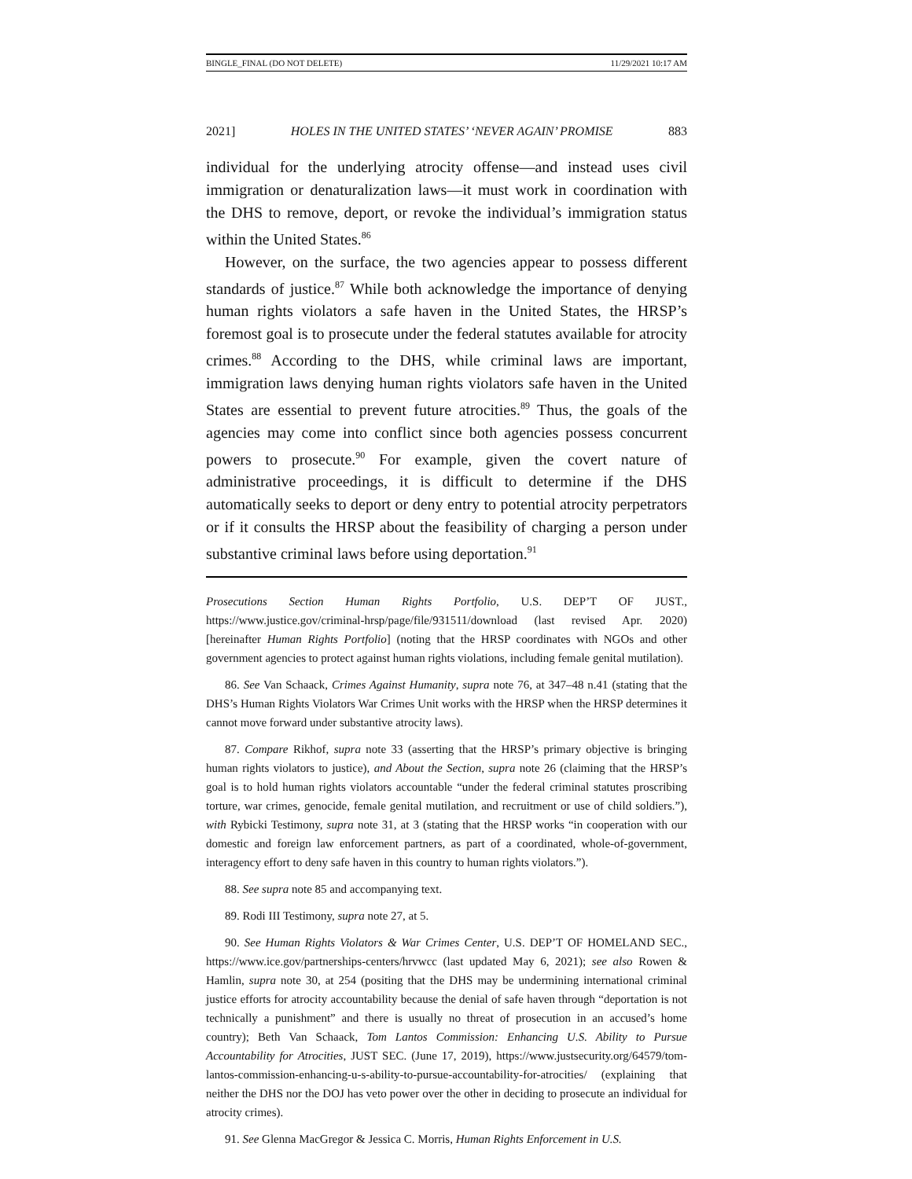BINGLE_FINAL (DO NOT DELETE) 11/29/2021 10:17 AM
2021] HOLES IN THE UNITED STATES’ ‘NEVER AGAIN’ PROMISE 883
individual for the underlying atrocity offense—and instead uses civil immigration or denaturalization laws—it must work in coordination with the DHS to remove, deport, or revoke the individual’s immigration status within the United States.<sup>86</sup>
However, on the surface, the two agencies appear to possess different standards of justice.<sup>87</sup> While both acknowledge the importance of denying human rights violators a safe haven in the United States, the HRSP’s foremost goal is to prosecute under the federal statutes available for atrocity crimes.<sup>88</sup> According to the DHS, while criminal laws are important, immigration laws denying human rights violators safe haven in the United States are essential to prevent future atrocities.<sup>89</sup> Thus, the goals of the agencies may come into conflict since both agencies possess concurrent powers to prosecute.<sup>90</sup> For example, given the covert nature of administrative proceedings, it is difficult to determine if the DHS automatically seeks to deport or deny entry to potential atrocity perpetrators or if it consults the HRSP about the feasibility of charging a person under substantive criminal laws before using deportation.<sup>91</sup>
Prosecutions Section Human Rights Portfolio, U.S. DEP’T OF JUST., https://www.justice.gov/criminal-hrsp/page/file/931511/download (last revised Apr. 2020) [hereinafter Human Rights Portfolio] (noting that the HRSP coordinates with NGOs and other government agencies to protect against human rights violations, including female genital mutilation).
86. See Van Schaack, Crimes Against Humanity, supra note 76, at 347–48 n.41 (stating that the DHS’s Human Rights Violators War Crimes Unit works with the HRSP when the HRSP determines it cannot move forward under substantive atrocity laws).
87. Compare Rikhof, supra note 33 (asserting that the HRSP’s primary objective is bringing human rights violators to justice), and About the Section, supra note 26 (claiming that the HRSP’s goal is to hold human rights violators accountable “under the federal criminal statutes proscribing torture, war crimes, genocide, female genital mutilation, and recruitment or use of child soldiers.”), with Rybicki Testimony, supra note 31, at 3 (stating that the HRSP works “in cooperation with our domestic and foreign law enforcement partners, as part of a coordinated, whole-of-government, interagency effort to deny safe haven in this country to human rights violators.”).
88. See supra note 85 and accompanying text.
89. Rodi III Testimony, supra note 27, at 5.
90. See Human Rights Violators & War Crimes Center, U.S. DEP’T OF HOMELAND SEC., https://www.ice.gov/partnerships-centers/hrvwcc (last updated May 6, 2021); see also Rowen & Hamlin, supra note 30, at 254 (positing that the DHS may be undermining international criminal justice efforts for atrocity accountability because the denial of safe haven through “deportation is not technically a punishment” and there is usually no threat of prosecution in an accused’s home country); Beth Van Schaack, Tom Lantos Commission: Enhancing U.S. Ability to Pursue Accountability for Atrocities, JUST SEC. (June 17, 2019), https://www.justsecurity.org/64579/tom-lantos-commission-enhancing-u-s-ability-to-pursue-accountability-for-atrocities/ (explaining that neither the DHS nor the DOJ has veto power over the other in deciding to prosecute an individual for atrocity crimes).
91. See Glenna MacGregor & Jessica C. Morris, Human Rights Enforcement in U.S.